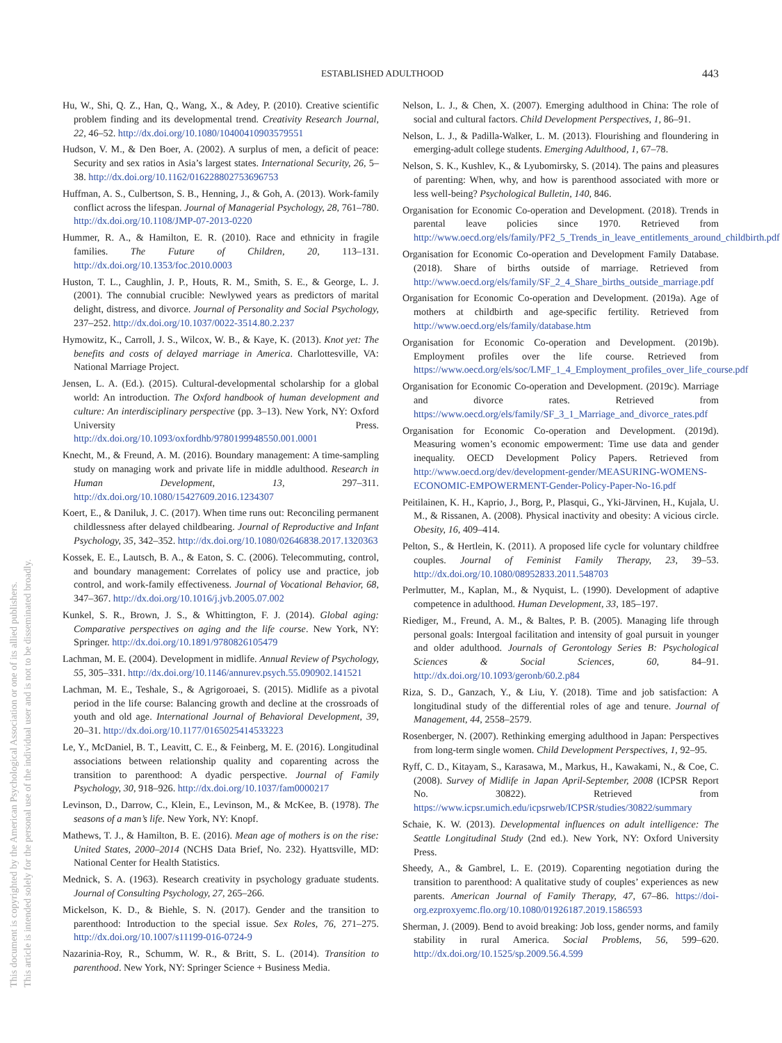ESTABLISHED ADULTHOOD 443
This document is copyrighted by the American Psychological Association or one of its allied publishers.
This article is intended solely for the personal use of the individual user and is not to be disseminated broadly.
Hu, W., Shi, Q. Z., Han, Q., Wang, X., & Adey, P. (2010). Creative scientific problem finding and its developmental trend. Creativity Research Journal, 22, 46–52. http://dx.doi.org/10.1080/10400410903579551
Hudson, V. M., & Den Boer, A. (2002). A surplus of men, a deficit of peace: Security and sex ratios in Asia’s largest states. International Security, 26, 5–38. http://dx.doi.org/10.1162/016228802753696753
Huffman, A. S., Culbertson, S. B., Henning, J., & Goh, A. (2013). Work-family conflict across the lifespan. Journal of Managerial Psychology, 28, 761–780. http://dx.doi.org/10.1108/JMP-07-2013-0220
Hummer, R. A., & Hamilton, E. R. (2010). Race and ethnicity in fragile families. The Future of Children, 20, 113–131. http://dx.doi.org/10.1353/foc.2010.0003
Huston, T. L., Caughlin, J. P., Houts, R. M., Smith, S. E., & George, L. J. (2001). The connubial crucible: Newlywed years as predictors of marital delight, distress, and divorce. Journal of Personality and Social Psychology, 237–252. http://dx.doi.org/10.1037/0022-3514.80.2.237
Hymowitz, K., Carroll, J. S., Wilcox, W. B., & Kaye, K. (2013). Knot yet: The benefits and costs of delayed marriage in America. Charlottesville, VA: National Marriage Project.
Jensen, L. A. (Ed.). (2015). Cultural-developmental scholarship for a global world: An introduction. The Oxford handbook of human development and culture: An interdisciplinary perspective (pp. 3–13). New York, NY: Oxford University Press. http://dx.doi.org/10.1093/oxfordhb/9780199948550.001.0001
Knecht, M., & Freund, A. M. (2016). Boundary management: A time-sampling study on managing work and private life in middle adulthood. Research in Human Development, 13, 297–311. http://dx.doi.org/10.1080/15427609.2016.1234307
Koert, E., & Daniluk, J. C. (2017). When time runs out: Reconciling permanent childlessness after delayed childbearing. Journal of Reproductive and Infant Psychology, 35, 342–352. http://dx.doi.org/10.1080/02646838.2017.1320363
Kossek, E. E., Lautsch, B. A., & Eaton, S. C. (2006). Telecommuting, control, and boundary management: Correlates of policy use and practice, job control, and work-family effectiveness. Journal of Vocational Behavior, 68, 347–367. http://dx.doi.org/10.1016/j.jvb.2005.07.002
Kunkel, S. R., Brown, J. S., & Whittington, F. J. (2014). Global aging: Comparative perspectives on aging and the life course. New York, NY: Springer. http://dx.doi.org/10.1891/9780826105479
Lachman, M. E. (2004). Development in midlife. Annual Review of Psychology, 55, 305–331. http://dx.doi.org/10.1146/annurev.psych.55.090902.141521
Lachman, M. E., Teshale, S., & Agrigoroaei, S. (2015). Midlife as a pivotal period in the life course: Balancing growth and decline at the crossroads of youth and old age. International Journal of Behavioral Development, 39, 20–31. http://dx.doi.org/10.1177/0165025414533223
Le, Y., McDaniel, B. T., Leavitt, C. E., & Feinberg, M. E. (2016). Longitudinal associations between relationship quality and coparenting across the transition to parenthood: A dyadic perspective. Journal of Family Psychology, 30, 918–926. http://dx.doi.org/10.1037/fam0000217
Levinson, D., Darrow, C., Klein, E., Levinson, M., & McKee, B. (1978). The seasons of a man’s life. New York, NY: Knopf.
Mathews, T. J., & Hamilton, B. E. (2016). Mean age of mothers is on the rise: United States, 2000–2014 (NCHS Data Brief, No. 232). Hyattsville, MD: National Center for Health Statistics.
Mednick, S. A. (1963). Research creativity in psychology graduate students. Journal of Consulting Psychology, 27, 265–266.
Mickelson, K. D., & Biehle, S. N. (2017). Gender and the transition to parenthood: Introduction to the special issue. Sex Roles, 76, 271–275. http://dx.doi.org/10.1007/s11199-016-0724-9
Nazarinia-Roy, R., Schumm, W. R., & Britt, S. L. (2014). Transition to parenthood. New York, NY: Springer Science + Business Media.
Nelson, L. J., & Chen, X. (2007). Emerging adulthood in China: The role of social and cultural factors. Child Development Perspectives, 1, 86–91.
Nelson, L. J., & Padilla-Walker, L. M. (2013). Flourishing and floundering in emerging-adult college students. Emerging Adulthood, 1, 67–78.
Nelson, S. K., Kushlev, K., & Lyubomirsky, S. (2014). The pains and pleasures of parenting: When, why, and how is parenthood associated with more or less well-being? Psychological Bulletin, 140, 846.
Organisation for Economic Co-operation and Development. (2018). Trends in parental leave policies since 1970. Retrieved from http://www.oecd.org/els/family/PF2_5_Trends_in_leave_entitlements_around_childbirth.pdf
Organisation for Economic Co-operation and Development Family Database. (2018). Share of births outside of marriage. Retrieved from http://www.oecd.org/els/family/SF_2_4_Share_births_outside_marriage.pdf
Organisation for Economic Co-operation and Development. (2019a). Age of mothers at childbirth and age-specific fertility. Retrieved from http://www.oecd.org/els/family/database.htm
Organisation for Economic Co-operation and Development. (2019b). Employment profiles over the life course. Retrieved from https://www.oecd.org/els/soc/LMF_1_4_Employment_profiles_over_life_course.pdf
Organisation for Economic Co-operation and Development. (2019c). Marriage and divorce rates. Retrieved from https://www.oecd.org/els/family/SF_3_1_Marriage_and_divorce_rates.pdf
Organisation for Economic Co-operation and Development. (2019d). Measuring women’s economic empowerment: Time use data and gender inequality. OECD Development Policy Papers. Retrieved from http://www.oecd.org/dev/development-gender/MEASURING-WOMENS-ECONOMIC-EMPOWERMENT-Gender-Policy-Paper-No-16.pdf
Peitilainen, K. H., Kaprio, J., Borg, P., Plasqui, G., Yki-Järvinen, H., Kujala, U. M., & Rissanen, A. (2008). Physical inactivity and obesity: A vicious circle. Obesity, 16, 409–414.
Pelton, S., & Hertlein, K. (2011). A proposed life cycle for voluntary childfree couples. Journal of Feminist Family Therapy, 23, 39–53. http://dx.doi.org/10.1080/08952833.2011.548703
Perlmutter, M., Kaplan, M., & Nyquist, L. (1990). Development of adaptive competence in adulthood. Human Development, 33, 185–197.
Riediger, M., Freund, A. M., & Baltes, P. B. (2005). Managing life through personal goals: Intergoal facilitation and intensity of goal pursuit in younger and older adulthood. Journals of Gerontology Series B: Psychological Sciences & Social Sciences, 60, 84–91. http://dx.doi.org/10.1093/geronb/60.2.p84
Riza, S. D., Ganzach, Y., & Liu, Y. (2018). Time and job satisfaction: A longitudinal study of the differential roles of age and tenure. Journal of Management, 44, 2558–2579.
Rosenberger, N. (2007). Rethinking emerging adulthood in Japan: Perspectives from long-term single women. Child Development Perspectives, 1, 92–95.
Ryff, C. D., Kitayam, S., Karasawa, M., Markus, H., Kawakami, N., & Coe, C. (2008). Survey of Midlife in Japan April-September, 2008 (ICPSR Report No. 30822). Retrieved from https://www.icpsr.umich.edu/icpsrweb/ICPSR/studies/30822/summary
Schaie, K. W. (2013). Developmental influences on adult intelligence: The Seattle Longitudinal Study (2nd ed.). New York, NY: Oxford University Press.
Sheedy, A., & Gambrel, L. E. (2019). Coparenting negotiation during the transition to parenthood: A qualitative study of couples’ experiences as new parents. American Journal of Family Therapy, 47, 67–86. https://doi-org.ezproxyemc.flo.org/10.1080/01926187.2019.1586593
Sherman, J. (2009). Bend to avoid breaking: Job loss, gender norms, and family stability in rural America. Social Problems, 56, 599–620. http://dx.doi.org/10.1525/sp.2009.56.4.599